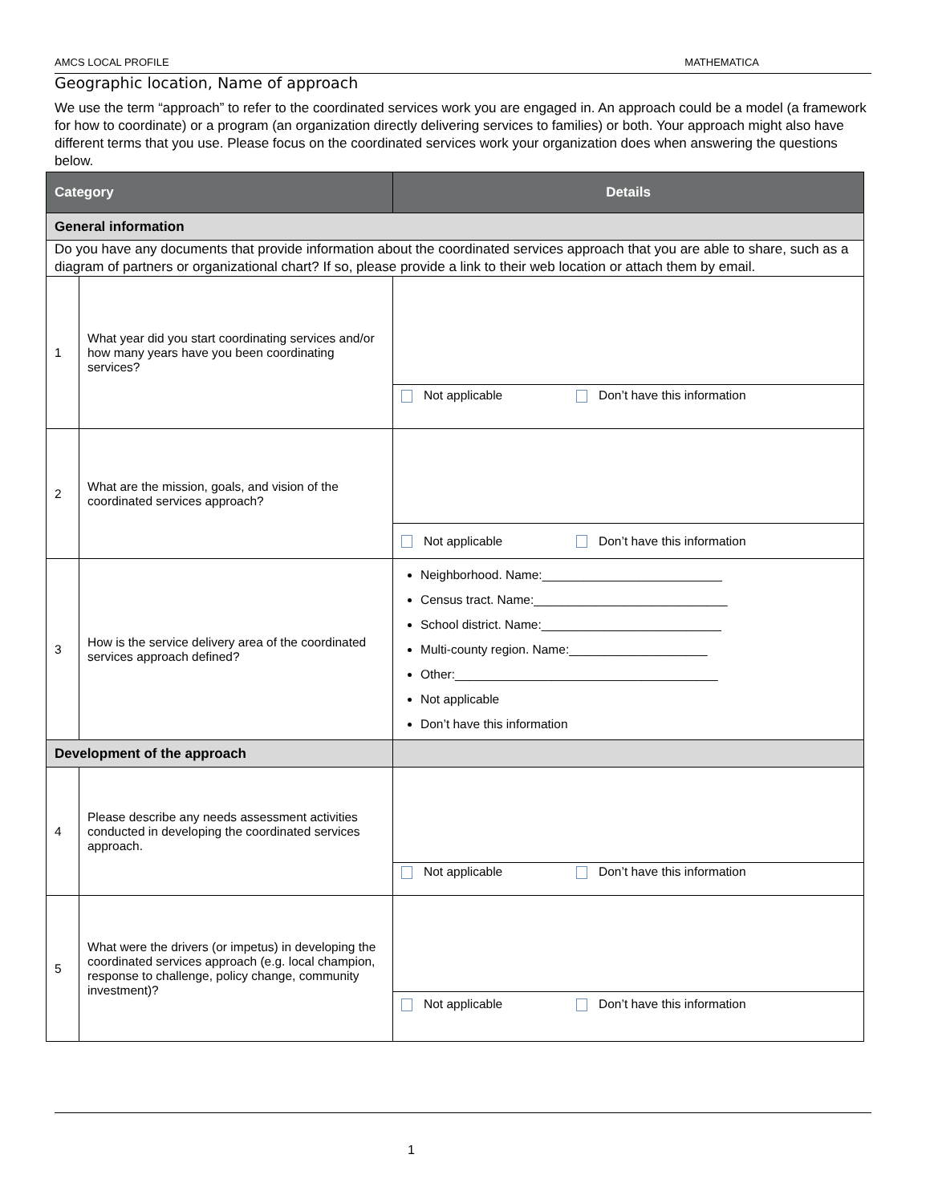AMCS LOCAL PROFILE MATHEMATICA
Geographic location, Name of approach
We use the term “approach” to refer to the coordinated services work you are engaged in. An approach could be a model (a framework for how to coordinate) or a program (an organization directly delivering services to families) or both. Your approach might also have different terms that you use. Please focus on the coordinated services work your organization does when answering the questions below.
| Category | | Details |
| --- | --- | --- |
| General information | | |
| Do you have any documents that provide information about the coordinated services approach that you are able to share, such as a diagram of partners or organizational chart? If so, please provide a link to their web location or attach them by email. | | |
| 1 | What year did you start coordinating services and/or how many years have you been coordinating services? | |
| | | Not applicable Don’t have this information |
| 2 | What are the mission, goals, and vision of the coordinated services approach? | |
| | | Not applicable Don’t have this information |
| 3 | How is the service delivery area of the coordinated services approach defined? | Neighborhood. Name:__________________________ Census tract. Name:____________________________ School district. Name:__________________________ Multi-county region. Name:____________________ Other:______________________________________ Not applicable Don’t have this information |
| Development of the approach | | |
| 4 | Please describe any needs assessment activities conducted in developing the coordinated services approach. | |
| | | Not applicable Don’t have this information |
| 5 | What were the drivers (or impetus) in developing the coordinated services approach (e.g. local champion, response to challenge, policy change, community investment)? | |
| | | Not applicable Don’t have this information |
1